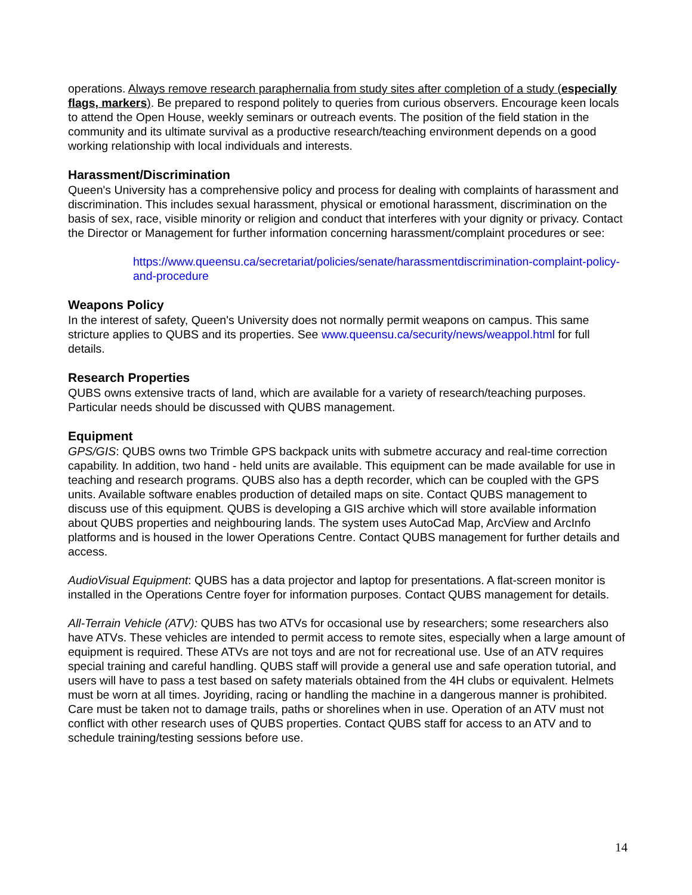operations. Always remove research paraphernalia from study sites after completion of a study (especially flags, markers). Be prepared to respond politely to queries from curious observers. Encourage keen locals to attend the Open House, weekly seminars or outreach events. The position of the field station in the community and its ultimate survival as a productive research/teaching environment depends on a good working relationship with local individuals and interests.
Harassment/Discrimination
Queen's University has a comprehensive policy and process for dealing with complaints of harassment and discrimination. This includes sexual harassment, physical or emotional harassment, discrimination on the basis of sex, race, visible minority or religion and conduct that interferes with your dignity or privacy. Contact the Director or Management for further information concerning harassment/complaint procedures or see:
https://www.queensu.ca/secretariat/policies/senate/harassmentdiscrimination-complaint-policy-and-procedure
Weapons Policy
In the interest of safety, Queen's University does not normally permit weapons on campus. This same stricture applies to QUBS and its properties. See www.queensu.ca/security/news/weappol.html for full details.
Research Properties
QUBS owns extensive tracts of land, which are available for a variety of research/teaching purposes. Particular needs should be discussed with QUBS management.
Equipment
GPS/GIS: QUBS owns two Trimble GPS backpack units with submetre accuracy and real-time correction capability. In addition, two hand - held units are available. This equipment can be made available for use in teaching and research programs. QUBS also has a depth recorder, which can be coupled with the GPS units. Available software enables production of detailed maps on site. Contact QUBS management to discuss use of this equipment. QUBS is developing a GIS archive which will store available information about QUBS properties and neighbouring lands. The system uses AutoCad Map, ArcView and ArcInfo platforms and is housed in the lower Operations Centre. Contact QUBS management for further details and access.
AudioVisual Equipment: QUBS has a data projector and laptop for presentations. A flat-screen monitor is installed in the Operations Centre foyer for information purposes. Contact QUBS management for details.
All-Terrain Vehicle (ATV): QUBS has two ATVs for occasional use by researchers; some researchers also have ATVs. These vehicles are intended to permit access to remote sites, especially when a large amount of equipment is required. These ATVs are not toys and are not for recreational use. Use of an ATV requires special training and careful handling. QUBS staff will provide a general use and safe operation tutorial, and users will have to pass a test based on safety materials obtained from the 4H clubs or equivalent. Helmets must be worn at all times. Joyriding, racing or handling the machine in a dangerous manner is prohibited. Care must be taken not to damage trails, paths or shorelines when in use. Operation of an ATV must not conflict with other research uses of QUBS properties. Contact QUBS staff for access to an ATV and to schedule training/testing sessions before use.
14